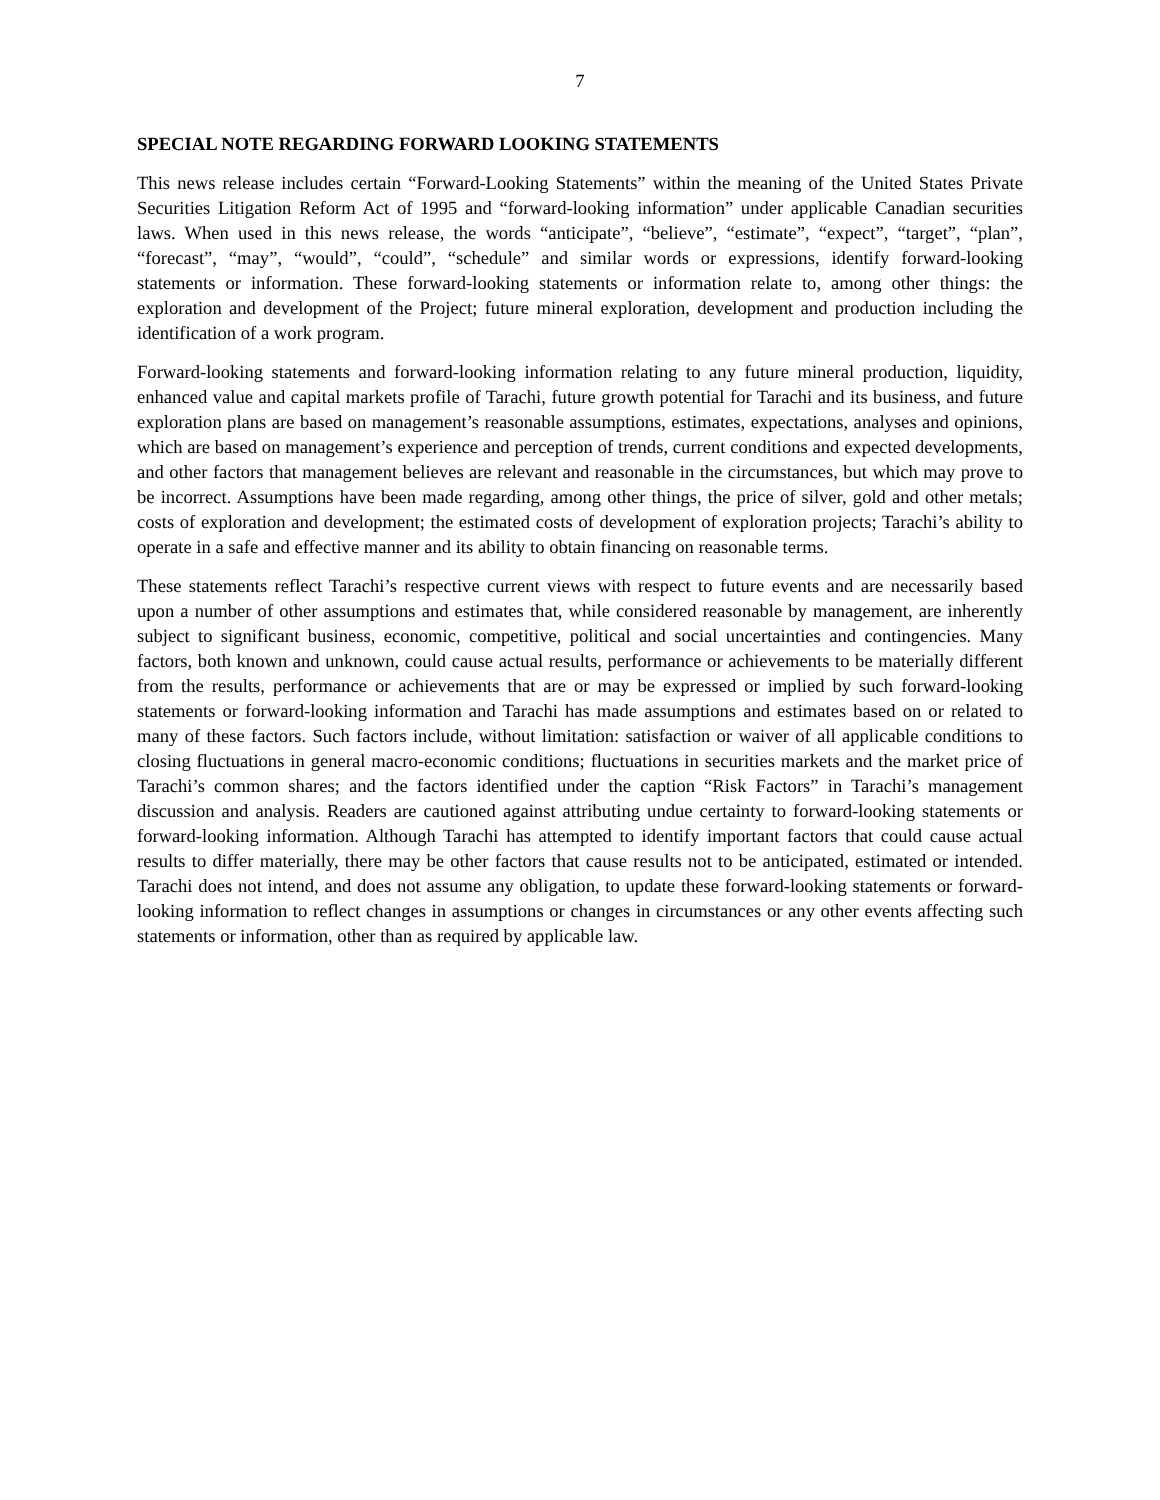7
SPECIAL NOTE REGARDING FORWARD LOOKING STATEMENTS
This news release includes certain “Forward-Looking Statements” within the meaning of the United States Private Securities Litigation Reform Act of 1995 and “forward-looking information” under applicable Canadian securities laws. When used in this news release, the words “anticipate”, “believe”, “estimate”, “expect”, “target”, “plan”, “forecast”, “may”, “would”, “could”, “schedule” and similar words or expressions, identify forward-looking statements or information. These forward-looking statements or information relate to, among other things: the exploration and development of the Project; future mineral exploration, development and production including the identification of a work program.
Forward-looking statements and forward-looking information relating to any future mineral production, liquidity, enhanced value and capital markets profile of Tarachi, future growth potential for Tarachi and its business, and future exploration plans are based on management’s reasonable assumptions, estimates, expectations, analyses and opinions, which are based on management’s experience and perception of trends, current conditions and expected developments, and other factors that management believes are relevant and reasonable in the circumstances, but which may prove to be incorrect. Assumptions have been made regarding, among other things, the price of silver, gold and other metals; costs of exploration and development; the estimated costs of development of exploration projects; Tarachi’s ability to operate in a safe and effective manner and its ability to obtain financing on reasonable terms.
These statements reflect Tarachi’s respective current views with respect to future events and are necessarily based upon a number of other assumptions and estimates that, while considered reasonable by management, are inherently subject to significant business, economic, competitive, political and social uncertainties and contingencies. Many factors, both known and unknown, could cause actual results, performance or achievements to be materially different from the results, performance or achievements that are or may be expressed or implied by such forward-looking statements or forward-looking information and Tarachi has made assumptions and estimates based on or related to many of these factors. Such factors include, without limitation: satisfaction or waiver of all applicable conditions to closing fluctuations in general macro-economic conditions; fluctuations in securities markets and the market price of Tarachi’s common shares; and the factors identified under the caption “Risk Factors” in Tarachi’s management discussion and analysis. Readers are cautioned against attributing undue certainty to forward-looking statements or forward-looking information. Although Tarachi has attempted to identify important factors that could cause actual results to differ materially, there may be other factors that cause results not to be anticipated, estimated or intended. Tarachi does not intend, and does not assume any obligation, to update these forward-looking statements or forward-looking information to reflect changes in assumptions or changes in circumstances or any other events affecting such statements or information, other than as required by applicable law.